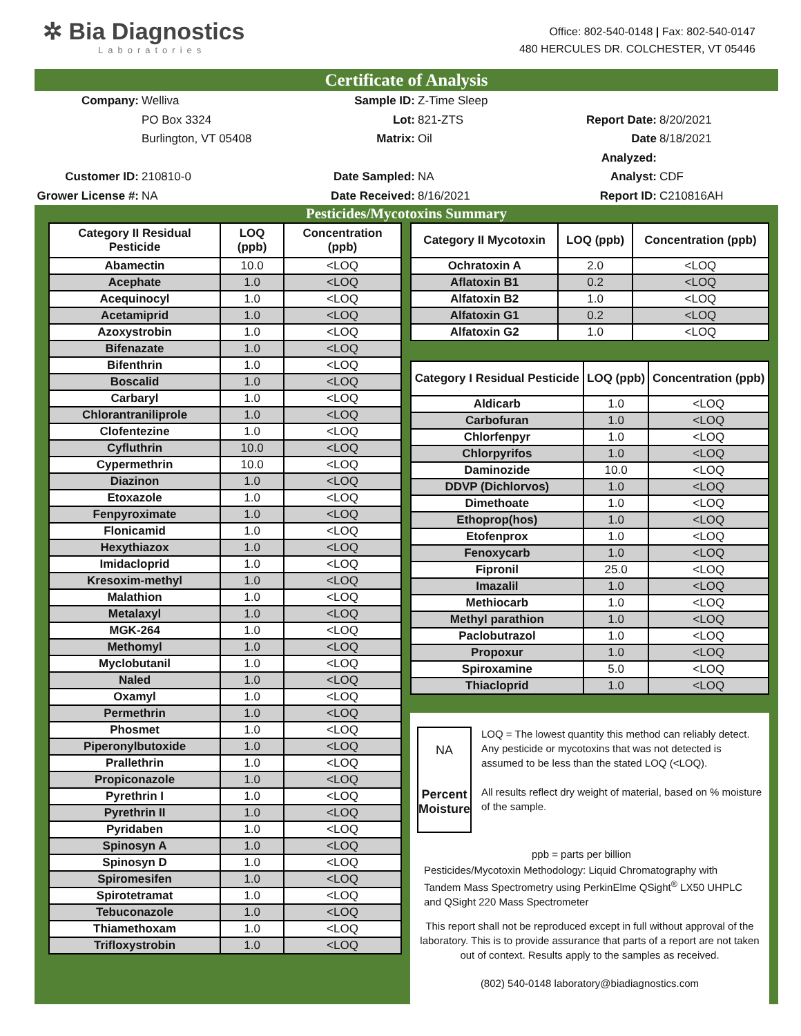✲ Bia Diagnostics
Laboratories
Office: 802-540-0148 | Fax: 802-540-0147
480 HERCULES DR. COLCHESTER, VT 05446
Certificate of Analysis
Company:
Welliva
Sample ID:
Z-Time Sleep
PO Box 3324
Lot:
821-ZTS
Report Date:
8/20/2021
Burlington, VT 05408
Matrix:
Oil
Date Analyzed:
8/18/2021
Customer ID:
210810-0
Date Sampled:
NA
Analyst:
CDF
Grower License #:
NA
Date Received:
8/16/2021
Report ID:
C210816AH
Pesticides/Mycotoxins Summary
| Category II Residual Pesticide | LOQ (ppb) | Concentration (ppb) |
| --- | --- | --- |
| Abamectin | 10.0 | <LOQ |
| Acephate | 1.0 | <LOQ |
| Acequinocyl | 1.0 | <LOQ |
| Acetamiprid | 1.0 | <LOQ |
| Azoxystrobin | 1.0 | <LOQ |
| Bifenazate | 1.0 | <LOQ |
| Bifenthrin | 1.0 | <LOQ |
| Boscalid | 1.0 | <LOQ |
| Carbaryl | 1.0 | <LOQ |
| Chlorantraniliprole | 1.0 | <LOQ |
| Clofentezine | 1.0 | <LOQ |
| Cyfluthrin | 10.0 | <LOQ |
| Cypermethrin | 10.0 | <LOQ |
| Diazinon | 1.0 | <LOQ |
| Etoxazole | 1.0 | <LOQ |
| Fenpyroximate | 1.0 | <LOQ |
| Flonicamid | 1.0 | <LOQ |
| Hexythiazox | 1.0 | <LOQ |
| Imidacloprid | 1.0 | <LOQ |
| Kresoxim-methyl | 1.0 | <LOQ |
| Malathion | 1.0 | <LOQ |
| Metalaxyl | 1.0 | <LOQ |
| MGK-264 | 1.0 | <LOQ |
| Methomyl | 1.0 | <LOQ |
| Myclobutanil | 1.0 | <LOQ |
| Naled | 1.0 | <LOQ |
| Oxamyl | 1.0 | <LOQ |
| Permethrin | 1.0 | <LOQ |
| Phosmet | 1.0 | <LOQ |
| Piperonylbutoxide | 1.0 | <LOQ |
| Prallethrin | 1.0 | <LOQ |
| Propiconazole | 1.0 | <LOQ |
| Pyrethrin I | 1.0 | <LOQ |
| Pyrethrin II | 1.0 | <LOQ |
| Pyridaben | 1.0 | <LOQ |
| Spinosyn A | 1.0 | <LOQ |
| Spinosyn D | 1.0 | <LOQ |
| Spiromesifen | 1.0 | <LOQ |
| Spirotetramat | 1.0 | <LOQ |
| Tebuconazole | 1.0 | <LOQ |
| Thiamethoxam | 1.0 | <LOQ |
| Trifloxystrobin | 1.0 | <LOQ |
| Category II Mycotoxin | LOQ (ppb) | Concentration (ppb) |
| --- | --- | --- |
| Ochratoxin A | 2.0 | <LOQ |
| Aflatoxin B1 | 0.2 | <LOQ |
| Alfatoxin B2 | 1.0 | <LOQ |
| Alfatoxin G1 | 0.2 | <LOQ |
| Alfatoxin G2 | 1.0 | <LOQ |
| Category I Residual Pesticide | LOQ (ppb) | Concentration (ppb) |
| --- | --- | --- |
| Aldicarb | 1.0 | <LOQ |
| Carbofuran | 1.0 | <LOQ |
| Chlorfenpyr | 1.0 | <LOQ |
| Chlorpyrifos | 1.0 | <LOQ |
| Daminozide | 10.0 | <LOQ |
| DDVP (Dichlorvos) | 1.0 | <LOQ |
| Dimethoate | 1.0 | <LOQ |
| Ethoprop(hos) | 1.0 | <LOQ |
| Etofenprox | 1.0 | <LOQ |
| Fenoxycarb | 1.0 | <LOQ |
| Fipronil | 25.0 | <LOQ |
| Imazalil | 1.0 | <LOQ |
| Methiocarb | 1.0 | <LOQ |
| Methyl parathion | 1.0 | <LOQ |
| Paclobutrazol | 1.0 | <LOQ |
| Propoxur | 1.0 | <LOQ |
| Spiroxamine | 5.0 | <LOQ |
| Thiacloprid | 1.0 | <LOQ |
NA
Percent
Moisture
LOQ = The lowest quantity this method can reliably detect. Any pesticide or mycotoxins that was not detected is assumed to be less than the stated LOQ (<LOQ).
All results reflect dry weight of material, based on % moisture of the sample.
ppb = parts per billion
Pesticides/Mycotoxin Methodology: Liquid Chromatography with Tandem Mass Spectrometry using PerkinElme QSight<sup>®</sup> LX50 UHPLC and QSight 220 Mass Spectrometer
This report shall not be reproduced except in full without approval of the laboratory. This is to provide assurance that parts of a report are not taken out of context. Results apply to the samples as received.
(802) 540-0148 laboratory@biadiagnostics.com